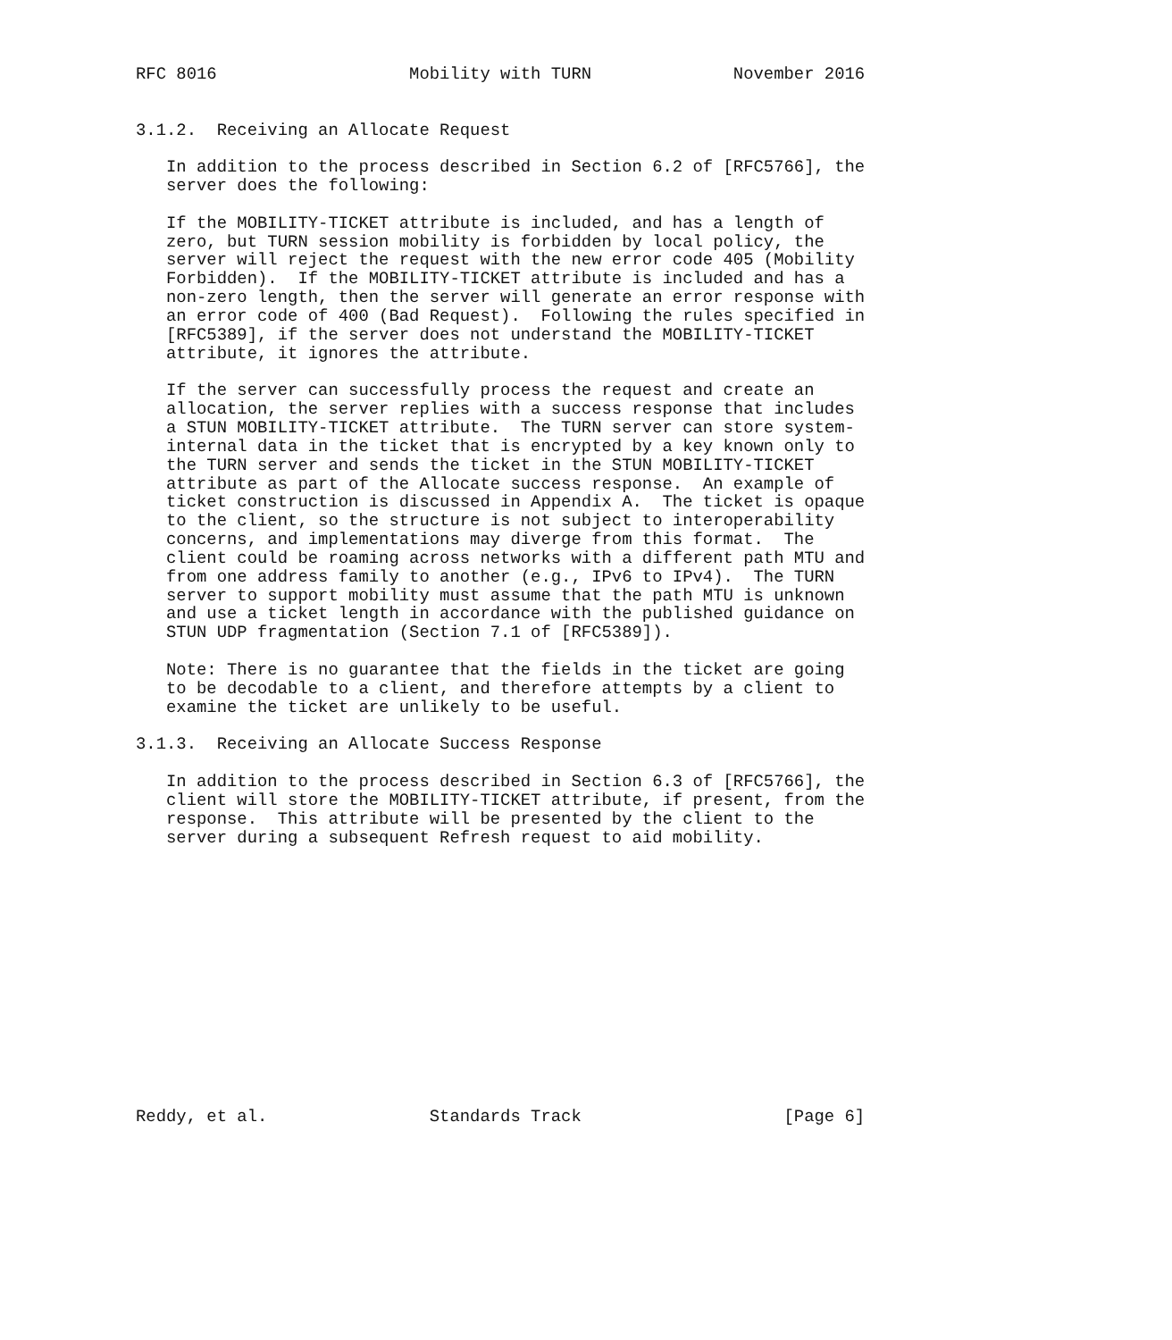RFC 8016                   Mobility with TURN              November 2016


3.1.2.  Receiving an Allocate Request

   In addition to the process described in Section 6.2 of [RFC5766], the
   server does the following:

   If the MOBILITY-TICKET attribute is included, and has a length of
   zero, but TURN session mobility is forbidden by local policy, the
   server will reject the request with the new error code 405 (Mobility
   Forbidden).  If the MOBILITY-TICKET attribute is included and has a
   non-zero length, then the server will generate an error response with
   an error code of 400 (Bad Request).  Following the rules specified in
   [RFC5389], if the server does not understand the MOBILITY-TICKET
   attribute, it ignores the attribute.

   If the server can successfully process the request and create an
   allocation, the server replies with a success response that includes
   a STUN MOBILITY-TICKET attribute.  The TURN server can store system-
   internal data in the ticket that is encrypted by a key known only to
   the TURN server and sends the ticket in the STUN MOBILITY-TICKET
   attribute as part of the Allocate success response.  An example of
   ticket construction is discussed in Appendix A.  The ticket is opaque
   to the client, so the structure is not subject to interoperability
   concerns, and implementations may diverge from this format.  The
   client could be roaming across networks with a different path MTU and
   from one address family to another (e.g., IPv6 to IPv4).  The TURN
   server to support mobility must assume that the path MTU is unknown
   and use a ticket length in accordance with the published guidance on
   STUN UDP fragmentation (Section 7.1 of [RFC5389]).

   Note: There is no guarantee that the fields in the ticket are going
   to be decodable to a client, and therefore attempts by a client to
   examine the ticket are unlikely to be useful.

3.1.3.  Receiving an Allocate Success Response

   In addition to the process described in Section 6.3 of [RFC5766], the
   client will store the MOBILITY-TICKET attribute, if present, from the
   response.  This attribute will be presented by the client to the
   server during a subsequent Refresh request to aid mobility.














Reddy, et al.                Standards Track                    [Page 6]